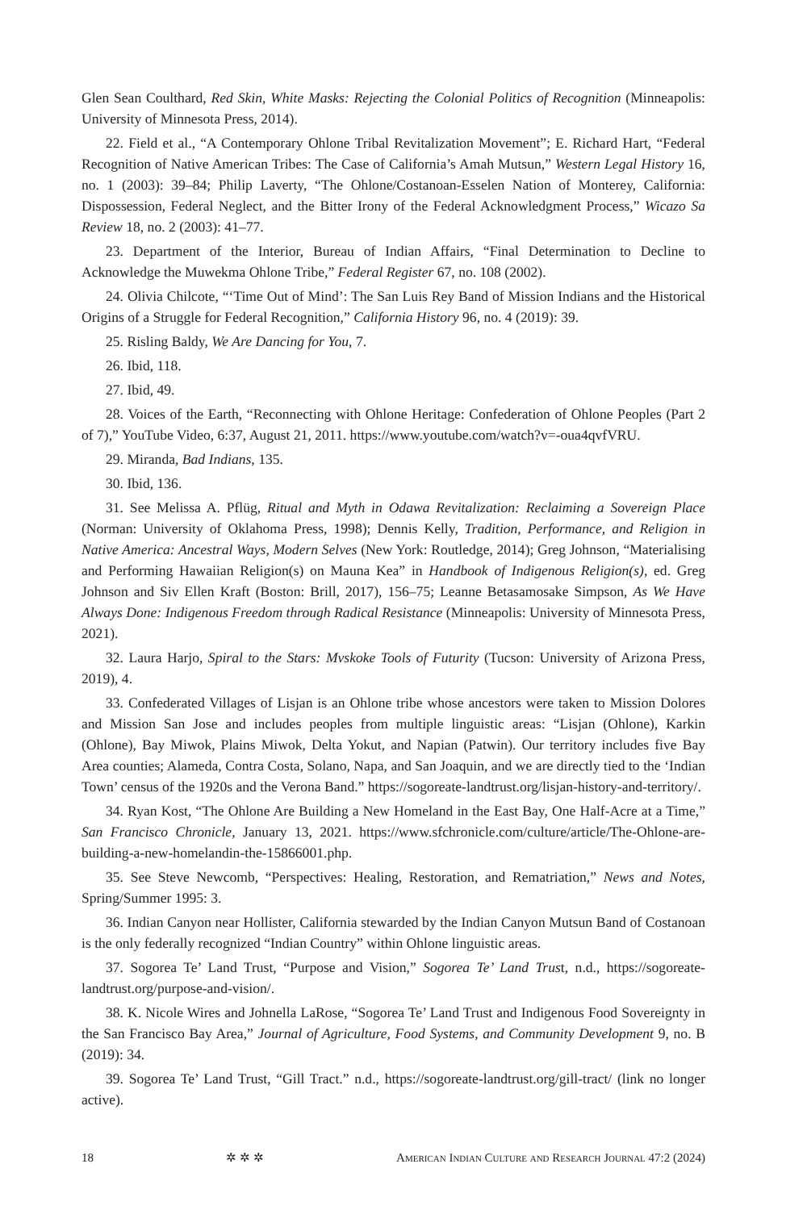Glen Sean Coulthard, Red Skin, White Masks: Rejecting the Colonial Politics of Recognition (Minneapolis: University of Minnesota Press, 2014).
22. Field et al., “A Contemporary Ohlone Tribal Revitalization Movement”; E. Richard Hart, “Federal Recognition of Native American Tribes: The Case of California’s Amah Mutsun,” Western Legal History 16, no. 1 (2003): 39–84; Philip Laverty, “The Ohlone/Costanoan-Esselen Nation of Monterey, California: Dispossession, Federal Neglect, and the Bitter Irony of the Federal Acknowledgment Process,” Wicazo Sa Review 18, no. 2 (2003): 41–77.
23. Department of the Interior, Bureau of Indian Affairs, “Final Determination to Decline to Acknowledge the Muwekma Ohlone Tribe,” Federal Register 67, no. 108 (2002).
24. Olivia Chilcote, “‘Time Out of Mind’: The San Luis Rey Band of Mission Indians and the Historical Origins of a Struggle for Federal Recognition,” California History 96, no. 4 (2019): 39.
25. Risling Baldy, We Are Dancing for You, 7.
26. Ibid, 118.
27. Ibid, 49.
28. Voices of the Earth, “Reconnecting with Ohlone Heritage: Confederation of Ohlone Peoples (Part 2 of 7),” YouTube Video, 6:37, August 21, 2011. https://www.youtube.com/watch?v=-oua4qvfVRU.
29. Miranda, Bad Indians, 135.
30. Ibid, 136.
31. See Melissa A. Pflüg, Ritual and Myth in Odawa Revitalization: Reclaiming a Sovereign Place (Norman: University of Oklahoma Press, 1998); Dennis Kelly, Tradition, Performance, and Religion in Native America: Ancestral Ways, Modern Selves (New York: Routledge, 2014); Greg Johnson, “Materialising and Performing Hawaiian Religion(s) on Mauna Kea” in Handbook of Indigenous Religion(s), ed. Greg Johnson and Siv Ellen Kraft (Boston: Brill, 2017), 156–75; Leanne Betasamosake Simpson, As We Have Always Done: Indigenous Freedom through Radical Resistance (Minneapolis: University of Minnesota Press, 2021).
32. Laura Harjo, Spiral to the Stars: Mvskoke Tools of Futurity (Tucson: University of Arizona Press, 2019), 4.
33. Confederated Villages of Lisjan is an Ohlone tribe whose ancestors were taken to Mission Dolores and Mission San Jose and includes peoples from multiple linguistic areas: “Lisjan (Ohlone), Karkin (Ohlone), Bay Miwok, Plains Miwok, Delta Yokut, and Napian (Patwin). Our territory includes five Bay Area counties; Alameda, Contra Costa, Solano, Napa, and San Joaquin, and we are directly tied to the ‘Indian Town’ census of the 1920s and the Verona Band.” https://sogoreate-landtrust.org/lisjan-history-and-territory/.
34. Ryan Kost, “The Ohlone Are Building a New Homeland in the East Bay, One Half-Acre at a Time,” San Francisco Chronicle, January 13, 2021. https://www.sfchronicle.com/culture/article/The-Ohlone-are-building-a-new-homelandin-the-15866001.php.
35. See Steve Newcomb, “Perspectives: Healing, Restoration, and Rematriation,” News and Notes, Spring/Summer 1995: 3.
36. Indian Canyon near Hollister, California stewarded by the Indian Canyon Mutsun Band of Costanoan is the only federally recognized “Indian Country” within Ohlone linguistic areas.
37. Sogorea Te’ Land Trust, “Purpose and Vision,” Sogorea Te’ Land Trust, n.d., https://sogoreate-landtrust.org/purpose-and-vision/.
38. K. Nicole Wires and Johnella LaRose, “Sogorea Te’ Land Trust and Indigenous Food Sovereignty in the San Francisco Bay Area,” Journal of Agriculture, Food Systems, and Community Development 9, no. B (2019): 34.
39. Sogorea Te’ Land Trust, “Gill Tract.” n.d., https://sogoreate-landtrust.org/gill-tract/ (link no longer active).
18 ✲ ✲ ✲ American Indian Culture and Research Journal 47:2 (2024)